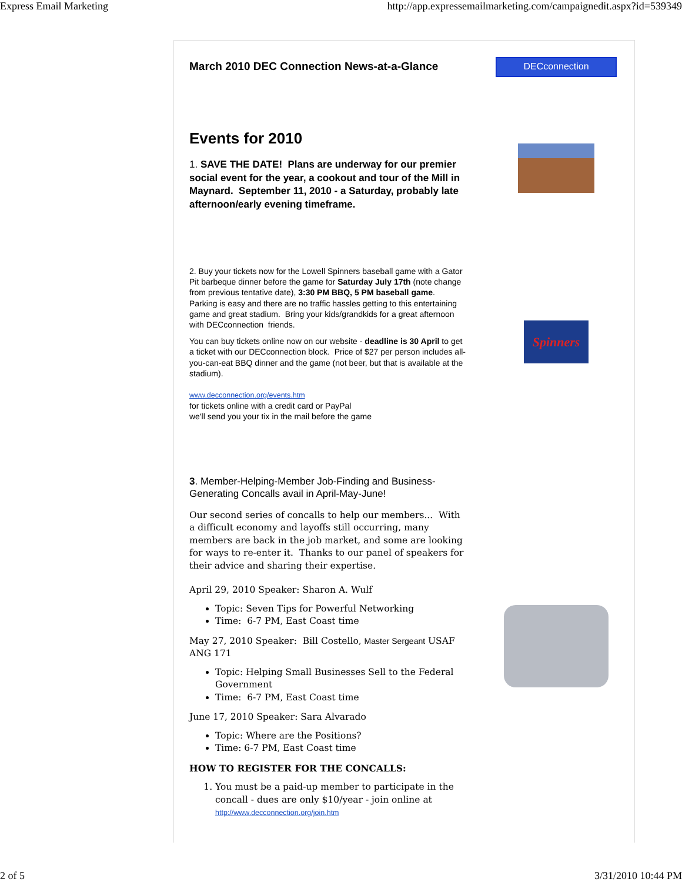Express Email Marketing http://app.expressemailmarketing.com/campaignedit.aspx?id=539349
March 2010 DEC Connection News-at-a-Glance
Events for 2010
1. SAVE THE DATE! Plans are underway for our premier social event for the year, a cookout and tour of the Mill in Maynard. September 11, 2010 - a Saturday, probably late afternoon/early evening timeframe.
2. Buy your tickets now for the Lowell Spinners baseball game with a Gator Pit barbeque dinner before the game for Saturday July 17th (note change from previous tentative date), 3:30 PM BBQ, 5 PM baseball game. Parking is easy and there are no traffic hassles getting to this entertaining game and great stadium. Bring your kids/grandkids for a great afternoon with DECconnection friends.
You can buy tickets online now on our website - deadline is 30 April to get a ticket with our DECconnection block. Price of $27 per person includes all-you-can-eat BBQ dinner and the game (not beer, but that is available at the stadium).
www.decconnection.org/events.htm
for tickets online with a credit card or PayPal
we'll send you your tix in the mail before the game
3. Member-Helping-Member Job-Finding and Business-Generating Concalls avail in April-May-June!
Our second series of concalls to help our members... With a difficult economy and layoffs still occurring, many members are back in the job market, and some are looking for ways to re-enter it. Thanks to our panel of speakers for their advice and sharing their expertise.
April 29, 2010 Speaker: Sharon A. Wulf
Topic: Seven Tips for Powerful Networking
Time: 6-7 PM, East Coast time
May 27, 2010 Speaker: Bill Costello, Master Sergeant USAF ANG 171
Topic: Helping Small Businesses Sell to the Federal Government
Time: 6-7 PM, East Coast time
June 17, 2010 Speaker: Sara Alvarado
Topic: Where are the Positions?
Time: 6-7 PM, East Coast time
HOW TO REGISTER FOR THE CONCALLS:
1. You must be a paid-up member to participate in the concall - dues are only $10/year - join online at http://www.decconnection.org/join.htm
DECconnection
Spinners
2 of 5 3/31/2010 10:44 PM